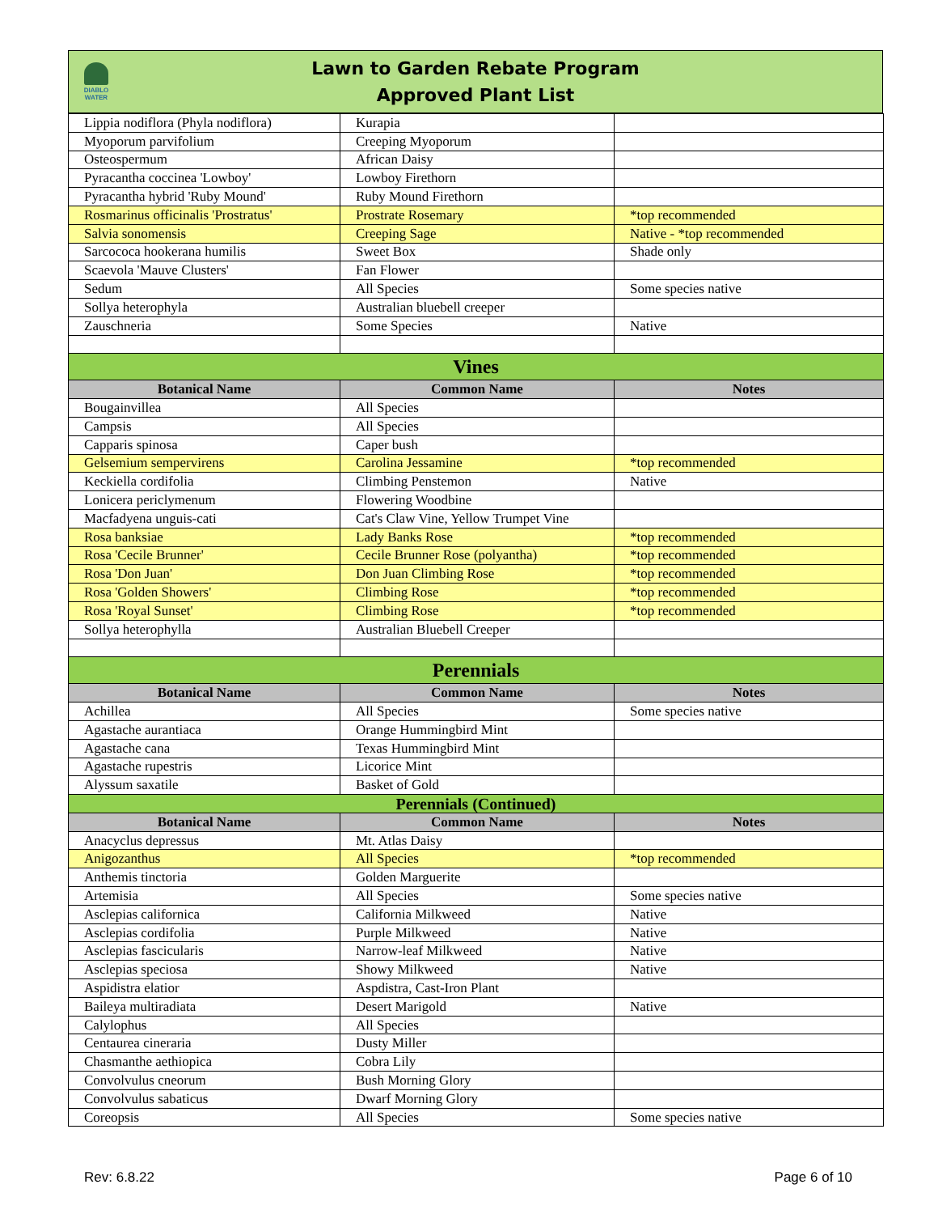DIABLO WATER
Lawn to Garden Rebate Program
Approved Plant List
| Lippia nodiflora (Phyla nodiflora) | Kurapia | |
| Myoporum parvifolium | Creeping Myoporum | |
| Osteospermum | African Daisy | |
| Pyracantha coccinea 'Lowboy' | Lowboy Firethorn | |
| Pyracantha hybrid 'Ruby Mound' | Ruby Mound Firethorn | |
| Rosmarinus officinalis 'Prostratus' | Prostrate Rosemary | *top recommended |
| Salvia sonomensis | Creeping Sage | Native - *top recommended |
| Sarcococa hookerana humilis | Sweet Box | Shade only |
| Scaevola 'Mauve Clusters' | Fan Flower | |
| Sedum | All Species | Some species native |
| Sollya heterophyla | Australian bluebell creeper | |
| Zauschneria | Some Species | Native |
| Vines | | |
| Botanical Name | Common Name | Notes |
| Bougainvillea | All Species | |
| Campsis | All Species | |
| Capparis spinosa | Caper bush | |
| Gelsemium sempervirens | Carolina Jessamine | *top recommended |
| Keckiella cordifolia | Climbing Penstemon | Native |
| Lonicera periclymenum | Flowering Woodbine | |
| Macfadyena unguis-cati | Cat's Claw Vine, Yellow Trumpet Vine | |
| Rosa banksiae | Lady Banks Rose | *top recommended |
| Rosa 'Cecile Brunner' | Cecile Brunner Rose (polyantha) | *top recommended |
| Rosa 'Don Juan' | Don Juan Climbing Rose | *top recommended |
| Rosa 'Golden Showers' | Climbing Rose | *top recommended |
| Rosa 'Royal Sunset' | Climbing Rose | *top recommended |
| Sollya heterophylla | Australian Bluebell Creeper | |
| Perennials | | |
| Botanical Name | Common Name | Notes |
| Achillea | All Species | Some species native |
| Agastache aurantiaca | Orange Hummingbird Mint | |
| Agastache cana | Texas Hummingbird Mint | |
| Agastache rupestris | Licorice Mint | |
| Alyssum saxatile | Basket of Gold | |
| Perennials (Continued) | | |
| Botanical Name | Common Name | Notes |
| Anacyclus depressus | Mt. Atlas Daisy | |
| Anigozanthus | All Species | *top recommended |
| Anthemis tinctoria | Golden Marguerite | |
| Artemisia | All Species | Some species native |
| Asclepias californica | California Milkweed | Native |
| Asclepias cordifolia | Purple Milkweed | Native |
| Asclepias fascicularis | Narrow-leaf Milkweed | Native |
| Asclepias speciosa | Showy Milkweed | Native |
| Aspidistra elatior | Aspdistra, Cast-Iron Plant | |
| Baileya multiradiata | Desert Marigold | Native |
| Calylophus | All Species | |
| Centaurea cineraria | Dusty Miller | |
| Chasmanthe aethiopica | Cobra Lily | |
| Convolvulus cneorum | Bush Morning Glory | |
| Convolvulus sabaticus | Dwarf Morning Glory | |
| Coreopsis | All Species | Some species native |
Rev: 6.8.22 Page 6 of 10